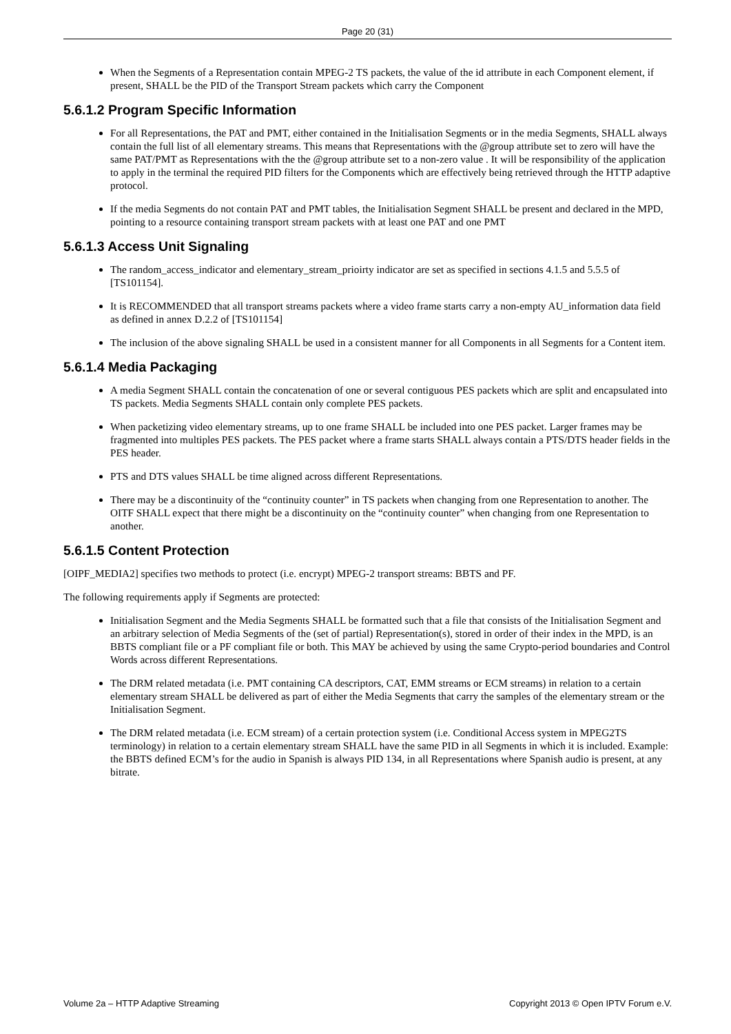Page 20 (31)
When the Segments of a Representation contain MPEG-2 TS packets, the value of the id attribute in each Component element, if present, SHALL be the PID of the Transport Stream packets which carry the Component
5.6.1.2 Program Specific Information
For all Representations, the PAT and PMT, either contained in the Initialisation Segments or in the media Segments, SHALL always contain the full list of all elementary streams. This means that Representations with the @group attribute set to zero will have the same PAT/PMT as Representations with the the @group attribute set to a non-zero value . It will be responsibility of the application to apply in the terminal the required PID filters for the Components which are effectively being retrieved through the HTTP adaptive protocol.
If the media Segments do not contain PAT and PMT tables, the Initialisation Segment SHALL be present and declared in the MPD, pointing to a resource containing transport stream packets with at least one PAT and one PMT
5.6.1.3 Access Unit Signaling
The random_access_indicator and elementary_stream_prioirty indicator are set as specified in sections 4.1.5 and 5.5.5 of [TS101154].
It is RECOMMENDED that all transport streams packets where a video frame starts carry a non-empty AU_information data field as defined in annex D.2.2 of [TS101154]
The inclusion of the above signaling SHALL be used in a consistent manner for all Components in all Segments for a Content item.
5.6.1.4 Media Packaging
A media Segment SHALL contain the concatenation of one or several contiguous PES packets which are split and encapsulated into TS packets. Media Segments SHALL contain only complete PES packets.
When packetizing video elementary streams, up to one frame SHALL be included into one PES packet. Larger frames may be fragmented into multiples PES packets. The PES packet where a frame starts SHALL always contain a PTS/DTS header fields in the PES header.
PTS and DTS values SHALL be time aligned across different Representations.
There may be a discontinuity of the “continuity counter” in TS packets when changing from one Representation to another. The OITF SHALL expect that there might be a discontinuity on the “continuity counter” when changing from one Representation to another.
5.6.1.5 Content Protection
[OIPF_MEDIA2] specifies two methods to protect (i.e. encrypt) MPEG-2 transport streams: BBTS and PF.
The following requirements apply if Segments are protected:
Initialisation Segment and the Media Segments SHALL be formatted such that a file that consists of the Initialisation Segment and an arbitrary selection of Media Segments of the (set of partial) Representation(s), stored in order of their index in the MPD, is an BBTS compliant file or a PF compliant file or both. This MAY be achieved by using the same Crypto-period boundaries and Control Words across different Representations.
The DRM related metadata (i.e. PMT containing CA descriptors, CAT, EMM streams or ECM streams) in relation to a certain elementary stream SHALL be delivered as part of either the Media Segments that carry the samples of the elementary stream or the Initialisation Segment.
The DRM related metadata (i.e. ECM stream) of a certain protection system (i.e. Conditional Access system in MPEG2TS terminology) in relation to a certain elementary stream SHALL have the same PID in all Segments in which it is included. Example: the BBTS defined ECM’s for the audio in Spanish is always PID 134, in all Representations where Spanish audio is present, at any bitrate.
Volume 2a – HTTP Adaptive Streaming Copyright 2013 © Open IPTV Forum e.V.